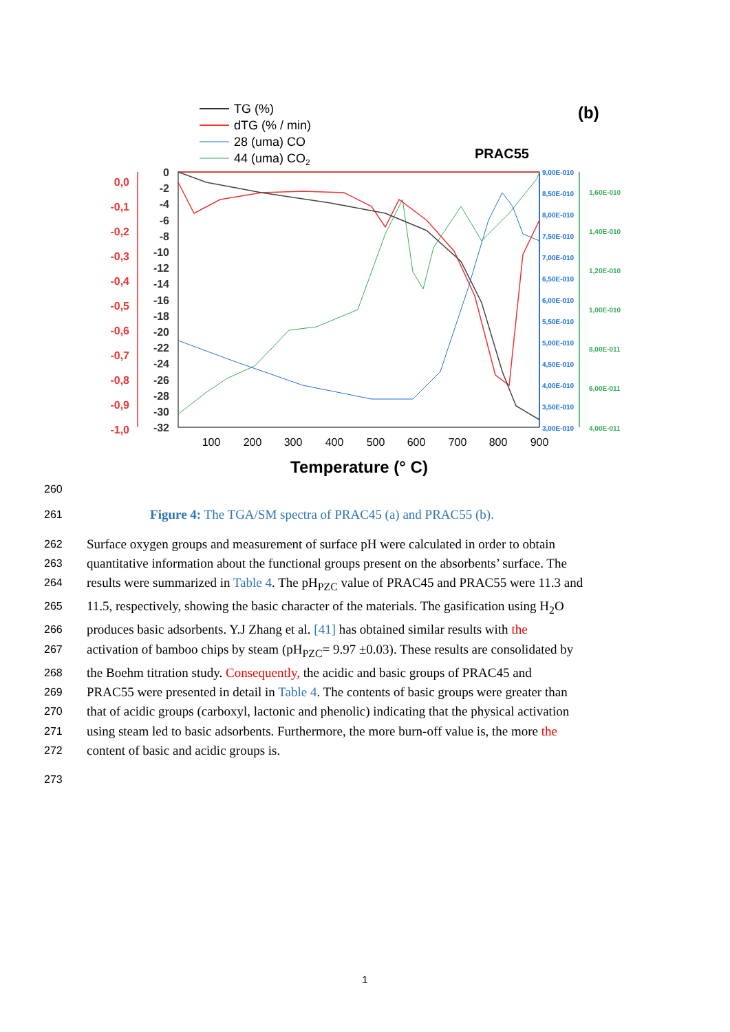TG (%)
dTG (% / min)
28 (uma) CO
44 (uma) CO2
(b)
PRAC55
0,0
-0,1
-0,2
-0,3
-0,4
-0,5
-0,6
-0,7
-0,8
-0,9
-1,0
0
-2
-4
-6
-8
-10
-12
-14
-16
-18
-20
-22
-24
-26
-28
-30
-32
9,00E-010
8,50E-010
8,00E-010
7,50E-010
7,00E-010
6,50E-010
6,00E-010
5,50E-010
5,00E-010
4,50E-010
4,00E-010
3,50E-010
3,00E-010
1,60E-010
1,40E-010
1,20E-010
1,00E-010
8,00E-011
6,00E-011
4,00E-011
100
200
300
400
500
600
700
800
900
Temperature (° C)
260
261
Figure 4: The TGA/SM spectra of PRAC45 (a) and PRAC55 (b).
262
Surface oxygen groups and measurement of surface pH were calculated in order to obtain
263
quantitative information about the functional groups present on the absorbents’ surface. The
264
results were summarized in Table 4. The pH<sub>PZC</sub> value of PRAC45 and PRAC55 were 11.3 and
265
11.5, respectively, showing the basic character of the materials. The gasification using H<sub>2</sub>O
266
produces basic adsorbents. Y.J Zhang et al. [41] has obtained similar results with the
267
activation of bamboo chips by steam (pH<sub>PZC</sub>= 9.97 ±0.03). These results are consolidated by
268
the Boehm titration study. Consequently, the acidic and basic groups of PRAC45 and
269
PRAC55 were presented in detail in Table 4. The contents of basic groups were greater than
270
that of acidic groups (carboxyl, lactonic and phenolic) indicating that the physical activation
271
using steam led to basic adsorbents. Furthermore, the more burn-off value is, the more the
272
content of basic and acidic groups is.
273
1